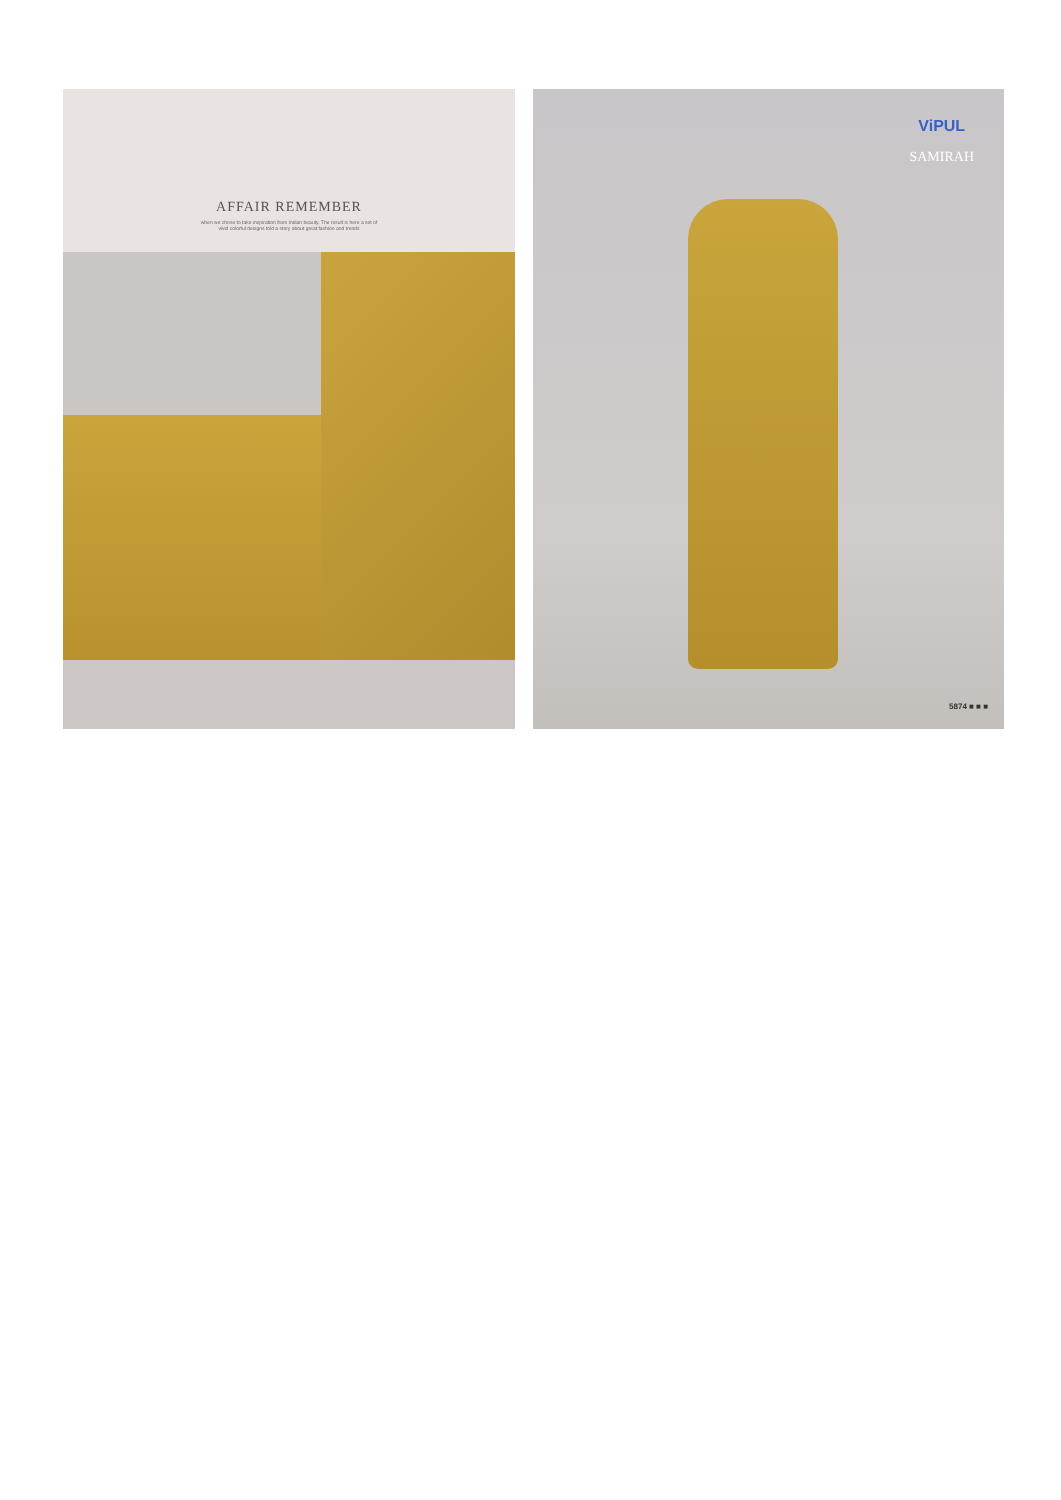AFFAIR REMEMBER
when we chose to take inspiration from Indian beauty. The result is here a set of
vivid colorful designs told a story about great fashion and trends
ViPUL
SAMIRAH
5874 ■ ■ ■